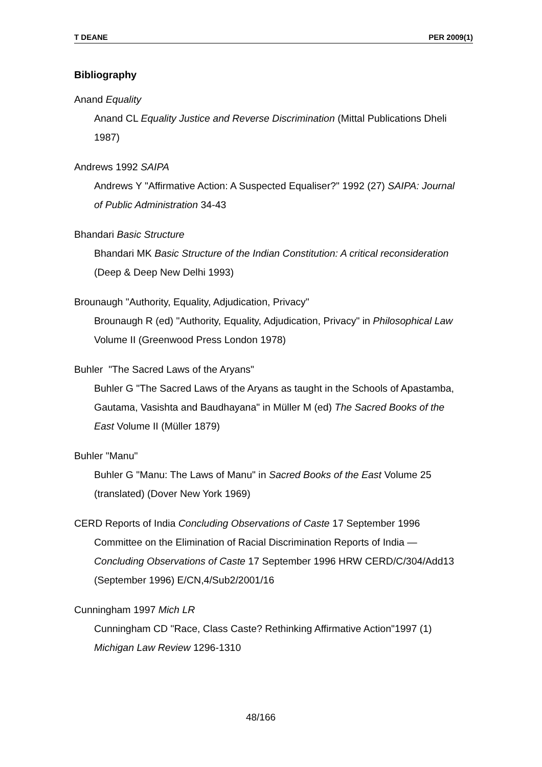T DEANE PER 2009(1)
Bibliography
Anand Equality
Anand CL Equality Justice and Reverse Discrimination (Mittal Publications Dheli 1987)
Andrews 1992 SAIPA
Andrews Y "Affirmative Action: A Suspected Equaliser?" 1992 (27) SAIPA: Journal of Public Administration 34-43
Bhandari Basic Structure
Bhandari MK Basic Structure of the Indian Constitution: A critical reconsideration (Deep & Deep New Delhi 1993)
Brounaugh "Authority, Equality, Adjudication, Privacy"
Brounaugh R (ed) "Authority, Equality, Adjudication, Privacy" in Philosophical Law Volume II (Greenwood Press London 1978)
Buhler "The Sacred Laws of the Aryans"
Buhler G "The Sacred Laws of the Aryans as taught in the Schools of Apastamba, Gautama, Vasishta and Baudhayana" in Müller M (ed) The Sacred Books of the East Volume II (Müller 1879)
Buhler "Manu"
Buhler G "Manu: The Laws of Manu" in Sacred Books of the East Volume 25 (translated) (Dover New York 1969)
CERD Reports of India Concluding Observations of Caste 17 September 1996
Committee on the Elimination of Racial Discrimination Reports of India — Concluding Observations of Caste 17 September 1996 HRW CERD/C/304/Add13 (September 1996) E/CN,4/Sub2/2001/16
Cunningham 1997 Mich LR
Cunningham CD "Race, Class Caste? Rethinking Affirmative Action"1997 (1) Michigan Law Review 1296-1310
48/166